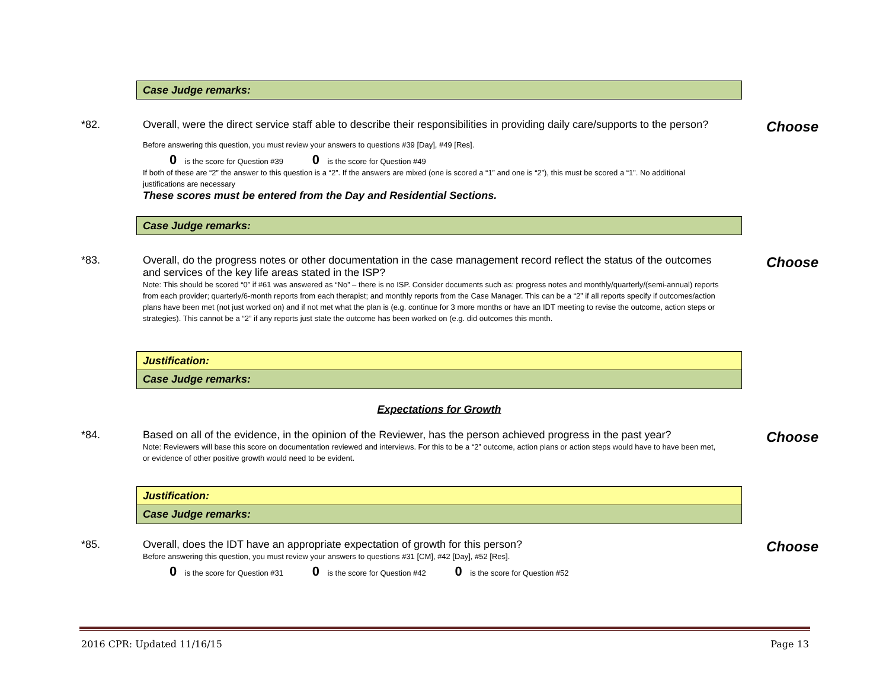Case Judge remarks:
*82. Overall, were the direct service staff able to describe their responsibilities in providing daily care/supports to the person?
Before answering this question, you must review your answers to questions #39 [Day], #49 [Res].
0 is the score for Question #39 0 is the score for Question #49
If both of these are “2” the answer to this question is a “2”. If the answers are mixed (one is scored a “1” and one is “2”), this must be scored a “1”. No additional justifications are necessary
These scores must be entered from the Day and Residential Sections.
Choose
Case Judge remarks:
*83. Overall, do the progress notes or other documentation in the case management record reflect the status of the outcomes and services of the key life areas stated in the ISP?
Note: This should be scored “0” if #61 was answered as “No” – there is no ISP. Consider documents such as: progress notes and monthly/quarterly/(semi-annual) reports from each provider; quarterly/6-month reports from each therapist; and monthly reports from the Case Manager. This can be a “2” if all reports specify if outcomes/action plans have been met (not just worked on) and if not met what the plan is (e.g. continue for 3 more months or have an IDT meeting to revise the outcome, action steps or strategies). This cannot be a “2” if any reports just state the outcome has been worked on (e.g. did outcomes this month.
Choose
Justification:
Case Judge remarks:
Expectations for Growth
*84. Based on all of the evidence, in the opinion of the Reviewer, has the person achieved progress in the past year?
Note: Reviewers will base this score on documentation reviewed and interviews. For this to be a “2” outcome, action plans or action steps would have to have been met, or evidence of other positive growth would need to be evident.
Choose
Justification:
Case Judge remarks:
*85. Overall, does the IDT have an appropriate expectation of growth for this person?
Before answering this question, you must review your answers to questions #31 [CM], #42 [Day], #52 [Res].
0 is the score for Question #31 0 is the score for Question #42 0 is the score for Question #52
Choose
2016 CPR: Updated 11/16/15 Page 13